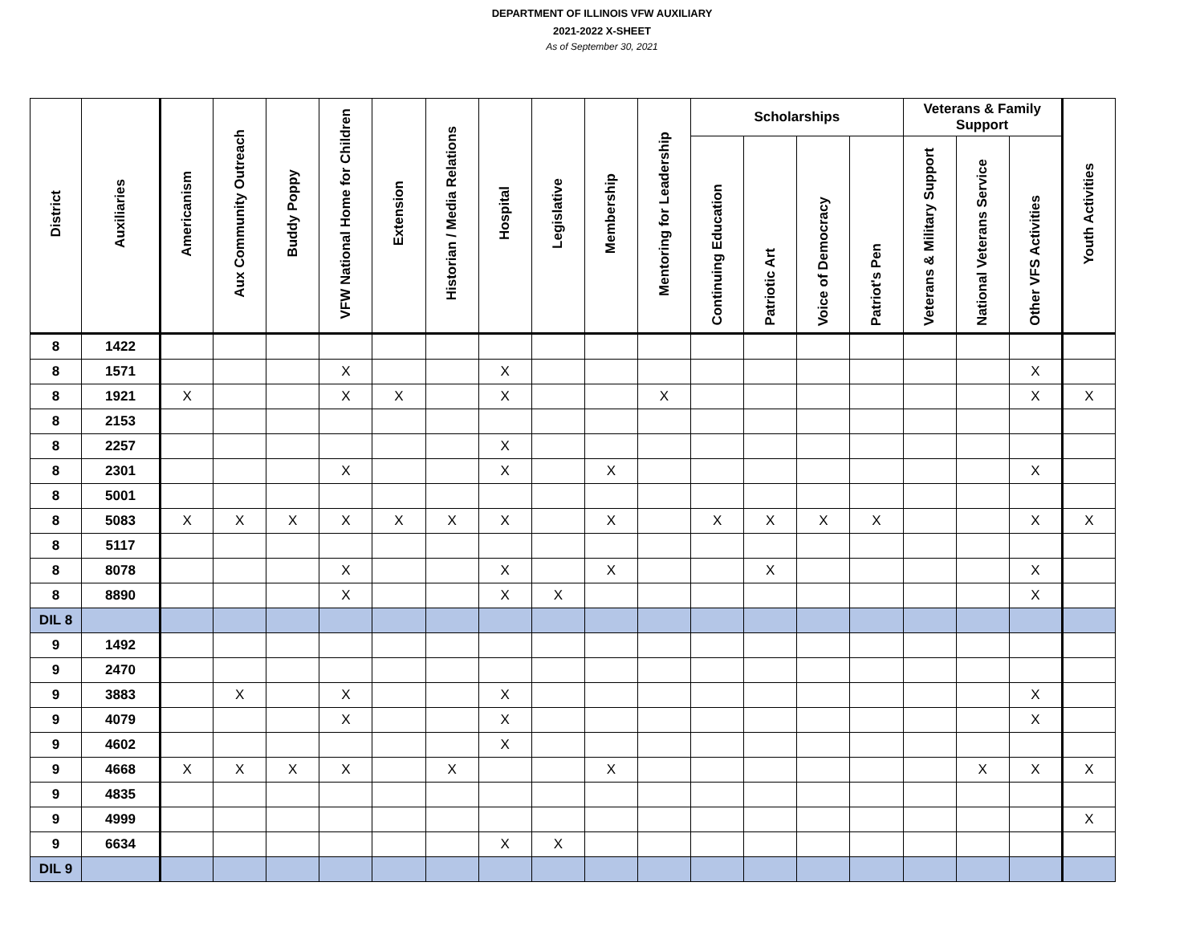DEPARTMENT OF ILLINOIS VFW AUXILIARY
2021-2022 X-SHEET
As of September 30, 2021
| District | Auxiliaries | Americanism | Aux Community Outreach | Buddy Poppy | VFW National Home for Children | Extension | Historian / Media Relations | Hospital | Legislative | Membership | Mentoring for Leadership | Scholarships | | | | Veterans & Family Support | | | Youth Activities |
| --- | --- | --- | --- | --- | --- | --- | --- | --- | --- | --- | --- | --- | --- | --- | --- | --- | --- | --- | --- |
| | | | | | | | | | | | | Continuing Education | Patriotic Art | Voice of Democracy | Patriot's Pen | Veterans & Military Support | National Veterans Service | Other VFS Activities | |
| 8 | 1422 | | | | | | | | | | | | | | | | | | |
| 8 | 1571 | | | | X | | | X | | | | | | | | | | X | |
| 8 | 1921 | X | | | X | X | | X | | | X | | | | | | | X | X |
| 8 | 2153 | | | | | | | | | | | | | | | | | | |
| 8 | 2257 | | | | | | | X | | | | | | | | | | | |
| 8 | 2301 | | | | X | | | X | | X | | | | | | | | X | |
| 8 | 5001 | | | | | | | | | | | | | | | | | | |
| 8 | 5083 | X | X | X | X | X | X | X | | X | | X | X | X | X | | | X | X |
| 8 | 5117 | | | | | | | | | | | | | | | | | | |
| 8 | 8078 | | | | X | | | X | | X | | | X | | | | | X | |
| 8 | 8890 | | | | X | | | X | X | | | | | | | | | X | |
| DIL 8 | | | | | | | | | | | | | | | | | | | |
| 9 | 1492 | | | | | | | | | | | | | | | | | | |
| 9 | 2470 | | | | | | | | | | | | | | | | | | |
| 9 | 3883 | | X | | X | | | X | | | | | | | | | | X | |
| 9 | 4079 | | | | X | | | X | | | | | | | | | | X | |
| 9 | 4602 | | | | | | | X | | | | | | | | | | | |
| 9 | 4668 | X | X | X | X | | X | | | X | | | | | | | X | X | X |
| 9 | 4835 | | | | | | | | | | | | | | | | | | |
| 9 | 4999 | | | | | | | | | | | | | | | | | | X |
| 9 | 6634 | | | | | | | X | X | | | | | | | | | | |
| DIL 9 | | | | | | | | | | | | | | | | | | | |